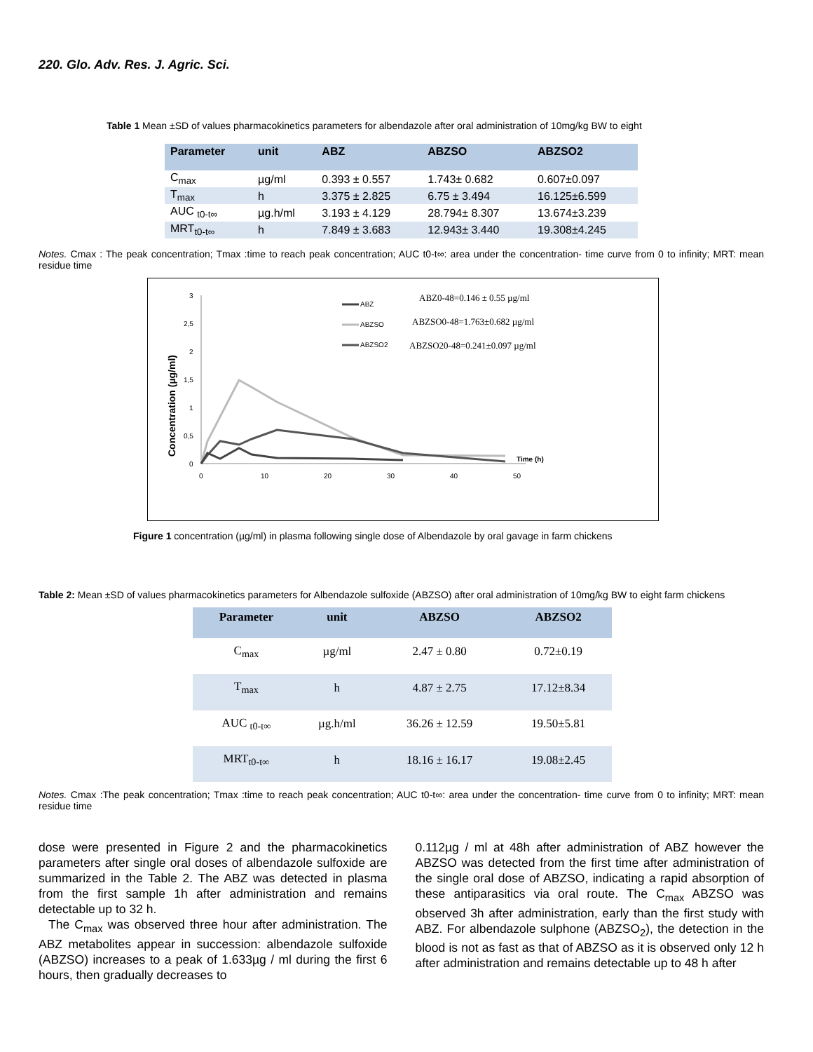220. Glo. Adv. Res. J. Agric. Sci.
Table 1 Mean ±SD of values pharmacokinetics parameters for albendazole after oral administration of 10mg/kg BW to eight
| Parameter | unit | ABZ | ABZSO | ABZSO2 |
| --- | --- | --- | --- | --- |
| C<sub>max</sub> | µg/ml | 0.393 ± 0.557 | 1.743± 0.682 | 0.607±0.097 |
| T<sub>max</sub> | h | 3.375 ± 2.825 | 6.75 ± 3.494 | 16.125±6.599 |
| AUC <sub>t0-t∞</sub> | µg.h/ml | 3.193 ± 4.129 | 28.794± 8.307 | 13.674±3.239 |
| MRT<sub>t0-t∞</sub> | h | 7.849 ± 3.683 | 12.943± 3.440 | 19.308±4.245 |
Notes. Cmax : The peak concentration; Tmax :time to reach peak concentration; AUC t0-t∞: area under the concentration- time curve from 0 to infinity; MRT: mean residue time
3
2,5
2
1,5
1
0,5
0
0
10
20
30
40
50
Concentration (µg/ml)
Time (h)
ABZ
ABZSO
ABZSO2
ABZ0-48=0.146 ± 0.55 µg/ml
ABZSO0-48=1.763±0.682 µg/ml
ABZSO20-48=0.241±0.097 µg/ml
Figure 1 concentration (µg/ml) in plasma following single dose of Albendazole by oral gavage in farm chickens
Table 2: Mean ±SD of values pharmacokinetics parameters for Albendazole sulfoxide (ABZSO) after oral administration of 10mg/kg BW to eight farm chickens
| Parameter | unit | ABZSO | ABZSO2 |
| --- | --- | --- | --- |
| C<sub>max</sub> | µg/ml | 2.47 ± 0.80 | 0.72±0.19 |
| T<sub>max</sub> | h | 4.87 ± 2.75 | 17.12±8.34 |
| AUC <sub>t0-t∞</sub> | µg.h/ml | 36.26 ± 12.59 | 19.50±5.81 |
| MRT<sub>t0-t∞</sub> | h | 18.16 ± 16.17 | 19.08±2.45 |
Notes. Cmax :The peak concentration; Tmax :time to reach peak concentration; AUC t0-t∞: area under the concentration- time curve from 0 to infinity; MRT: mean residue time
dose were presented in Figure 2 and the pharmacokinetics parameters after single oral doses of albendazole sulfoxide are summarized in the Table 2. The ABZ was detected in plasma from the first sample 1h after administration and remains detectable up to 32 h.
The C<sub>max</sub> was observed three hour after administration. The ABZ metabolites appear in succession: albendazole sulfoxide (ABZSO) increases to a peak of 1.633µg / ml during the first 6 hours, then gradually decreases to
0.112µg / ml at 48h after administration of ABZ however the ABZSO was detected from the first time after administration of the single oral dose of ABZSO, indicating a rapid absorption of these antiparasitics via oral route. The C<sub>max</sub> ABZSO was observed 3h after administration, early than the first study with ABZ. For albendazole sulphone (ABZSO<sub>2</sub>), the detection in the blood is not as fast as that of ABZSO as it is observed only 12 h after administration and remains detectable up to 48 h after